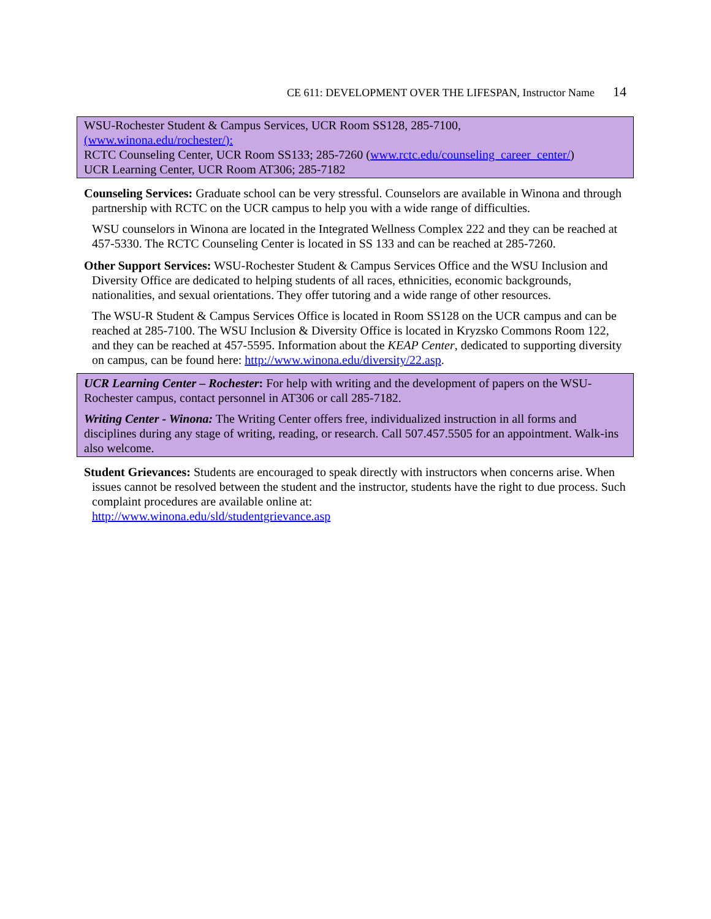CE 611: DEVELOPMENT OVER THE LIFESPAN, Instructor Name 14
WSU-Rochester Student & Campus Services, UCR Room SS128, 285-7100,
(www.winona.edu/rochester/):
RCTC Counseling Center, UCR Room SS133; 285-7260 (www.rctc.edu/counseling_career_center/)
UCR Learning Center, UCR Room AT306; 285-7182
Counseling Services: Graduate school can be very stressful. Counselors are available in Winona and through partnership with RCTC on the UCR campus to help you with a wide range of difficulties.
WSU counselors in Winona are located in the Integrated Wellness Complex 222 and they can be reached at 457-5330. The RCTC Counseling Center is located in SS 133 and can be reached at 285-7260.
Other Support Services: WSU-Rochester Student & Campus Services Office and the WSU Inclusion and Diversity Office are dedicated to helping students of all races, ethnicities, economic backgrounds, nationalities, and sexual orientations. They offer tutoring and a wide range of other resources.
The WSU-R Student & Campus Services Office is located in Room SS128 on the UCR campus and can be reached at 285-7100. The WSU Inclusion & Diversity Office is located in Kryzsko Commons Room 122, and they can be reached at 457-5595. Information about the KEAP Center, dedicated to supporting diversity on campus, can be found here: http://www.winona.edu/diversity/22.asp.
UCR Learning Center – Rochester: For help with writing and the development of papers on the WSU-Rochester campus, contact personnel in AT306 or call 285-7182.
Writing Center - Winona: The Writing Center offers free, individualized instruction in all forms and disciplines during any stage of writing, reading, or research. Call 507.457.5505 for an appointment. Walk-ins also welcome.
Student Grievances: Students are encouraged to speak directly with instructors when concerns arise. When issues cannot be resolved between the student and the instructor, students have the right to due process. Such complaint procedures are available online at:
http://www.winona.edu/sld/studentgrievance.asp